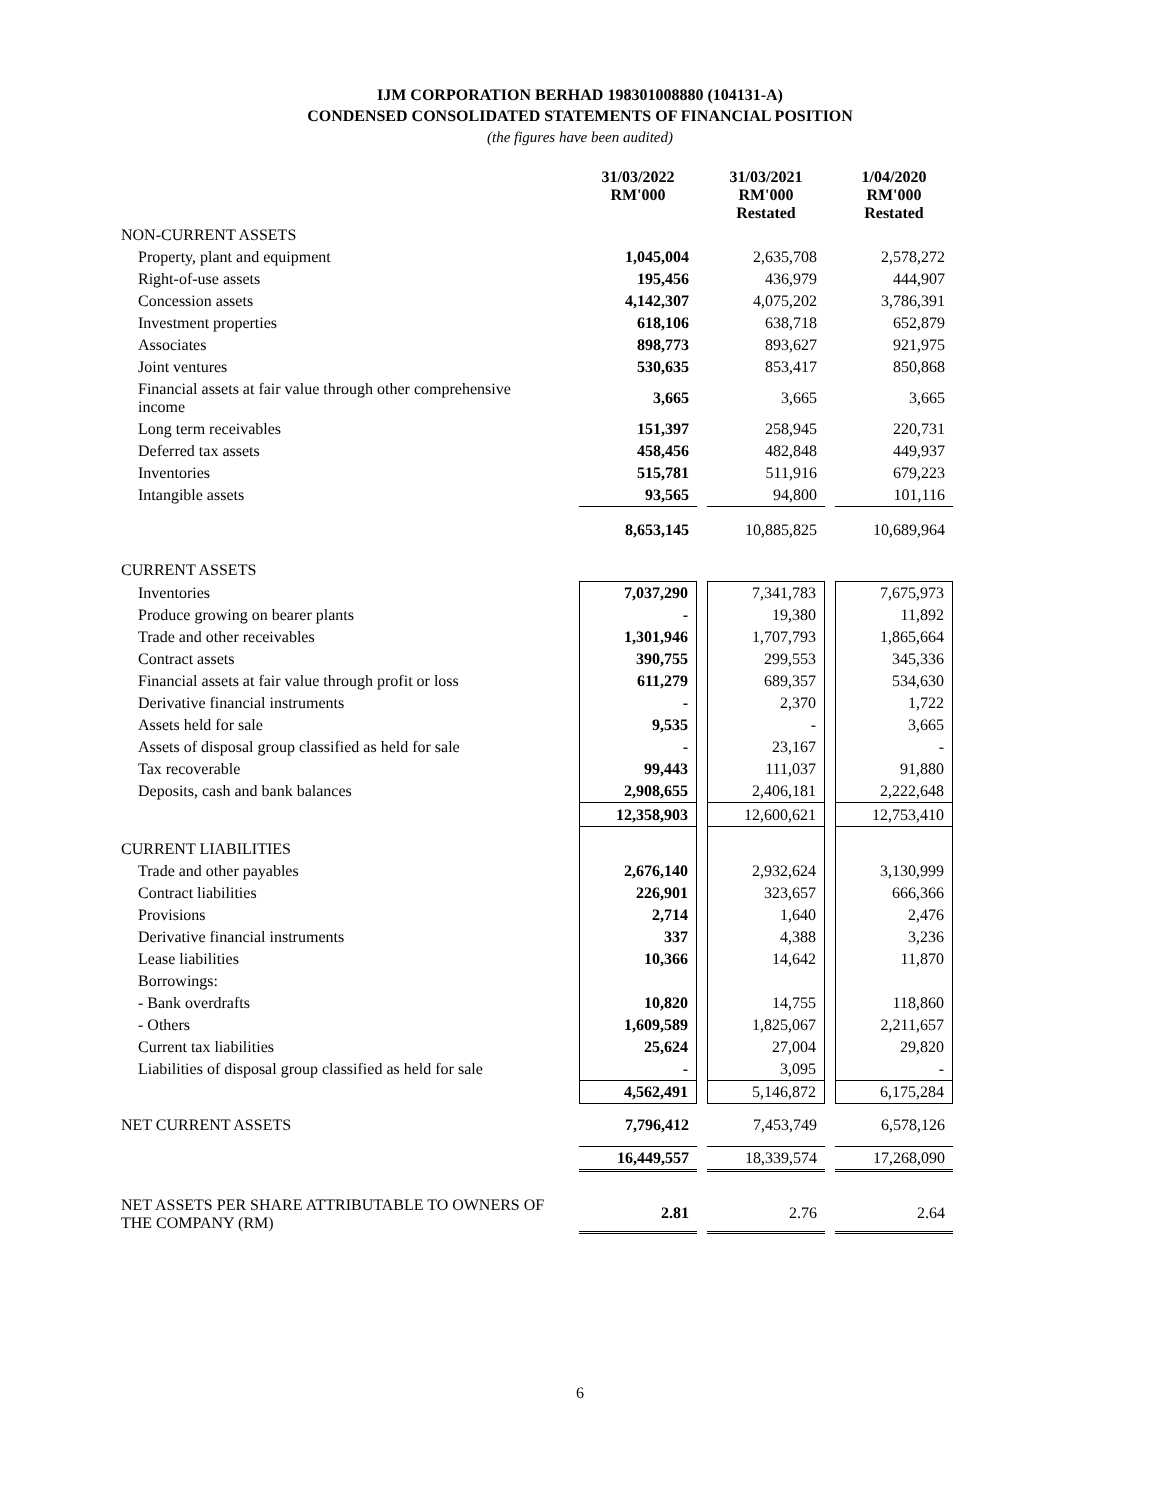IJM CORPORATION BERHAD 198301008880 (104131-A)
CONDENSED CONSOLIDATED STATEMENTS OF FINANCIAL POSITION
(the figures have been audited)
| | 31/03/2022 RM'000 | 31/03/2021 RM'000 Restated | 1/04/2020 RM'000 Restated |
| --- | --- | --- | --- |
| NON-CURRENT ASSETS | | | |
| Property, plant and equipment | 1,045,004 | 2,635,708 | 2,578,272 |
| Right-of-use assets | 195,456 | 436,979 | 444,907 |
| Concession assets | 4,142,307 | 4,075,202 | 3,786,391 |
| Investment properties | 618,106 | 638,718 | 652,879 |
| Associates | 898,773 | 893,627 | 921,975 |
| Joint ventures | 530,635 | 853,417 | 850,868 |
| Financial assets at fair value through other comprehensive income | 3,665 | 3,665 | 3,665 |
| Long term receivables | 151,397 | 258,945 | 220,731 |
| Deferred tax assets | 458,456 | 482,848 | 449,937 |
| Inventories | 515,781 | 511,916 | 679,223 |
| Intangible assets | 93,565 | 94,800 | 101,116 |
| | 8,653,145 | 10,885,825 | 10,689,964 |
| CURRENT ASSETS | | | |
| Inventories | 7,037,290 | 7,341,783 | 7,675,973 |
| Produce growing on bearer plants | - | 19,380 | 11,892 |
| Trade and other receivables | 1,301,946 | 1,707,793 | 1,865,664 |
| Contract assets | 390,755 | 299,553 | 345,336 |
| Financial assets at fair value through profit or loss | 611,279 | 689,357 | 534,630 |
| Derivative financial instruments | - | 2,370 | 1,722 |
| Assets held for sale | 9,535 | - | 3,665 |
| Assets of disposal group classified as held for sale | - | 23,167 | - |
| Tax recoverable | 99,443 | 111,037 | 91,880 |
| Deposits, cash and bank balances | 2,908,655 | 2,406,181 | 2,222,648 |
| | 12,358,903 | 12,600,621 | 12,753,410 |
| CURRENT LIABILITIES | | | |
| Trade and other payables | 2,676,140 | 2,932,624 | 3,130,999 |
| Contract liabilities | 226,901 | 323,657 | 666,366 |
| Provisions | 2,714 | 1,640 | 2,476 |
| Derivative financial instruments | 337 | 4,388 | 3,236 |
| Lease liabilities | 10,366 | 14,642 | 11,870 |
| Borrowings: | | | |
| - Bank overdrafts | 10,820 | 14,755 | 118,860 |
| - Others | 1,609,589 | 1,825,067 | 2,211,657 |
| Current tax liabilities | 25,624 | 27,004 | 29,820 |
| Liabilities of disposal group classified as held for sale | - | 3,095 | - |
| | 4,562,491 | 5,146,872 | 6,175,284 |
| NET CURRENT ASSETS | 7,796,412 | 7,453,749 | 6,578,126 |
| | 16,449,557 | 18,339,574 | 17,268,090 |
| NET ASSETS PER SHARE ATTRIBUTABLE TO OWNERS OF THE COMPANY (RM) | 2.81 | 2.76 | 2.64 |
6